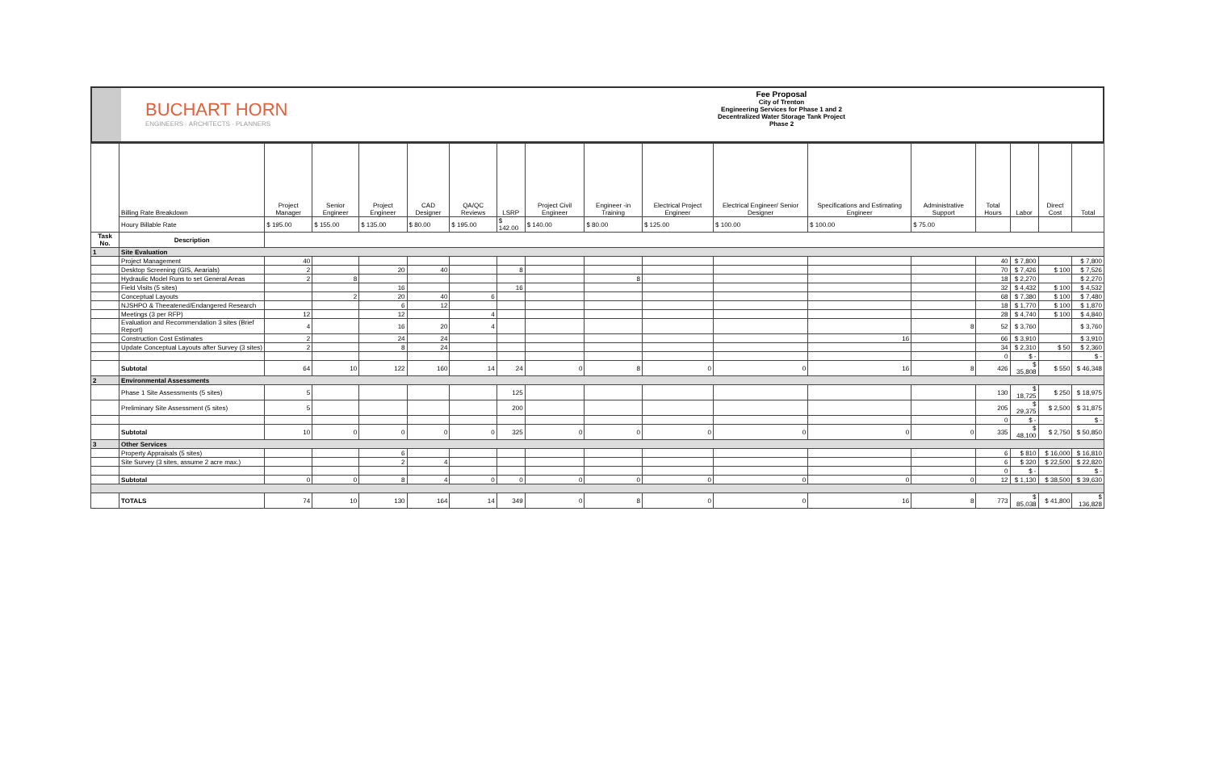BUCHART HORN
ENGINEERS · ARCHITECTS · PLANNERS
Fee Proposal
City of Trenton
Engineering Services for Phase 1 and 2
Decentralized Water Storage Tank Project
Phase 2
| | Billing Rate Breakdown | Project Manager | Senior Engineer | Project Engineer | CAD Designer | QA/QC Reviews | LSRP | Project Civil Engineer | Engineer -in Training | Electrical Project Engineer | Electrical Engineer/ Senior Designer | Specifications and Estimating Engineer | Administrative Support | Total Hours | Labor | Direct Cost | Total |
| --- | --- | --- | --- | --- | --- | --- | --- | --- | --- | --- | --- | --- | --- | --- | --- | --- | --- |
| | Houry Billable Rate | $ 195.00 | $ 155.00 | $ 135.00 | $ 80.00 | $ 195.00 | $ 142.00 | $ 140.00 | $ 80.00 | $ 125.00 | $ 100.00 | $ 100.00 | $ 75.00 | | | | |
| Task No. | Description | | | | | | | | | | | | | | | | |
| 1 | Site Evaluation | | | | | | | | | | | | | | | | |
| | Project Management | 40 | | | | | | | | | | | | 40 | $ 7,800 | | $ 7,800 |
| | Desktop Screening (GIS, Aearials) | 2 | | 20 | 40 | | 8 | | | | | | | 70 | $ 7,426 | $ 100 | $ 7,526 |
| | Hydraulic Model Runs to set General Areas | 2 | 8 | | | | | | 8 | | | | | 18 | $ 2,270 | | $ 2,270 |
| | Field Visits (5 sites) | | | 16 | | | 16 | | | | | | | 32 | $ 4,432 | $ 100 | $ 4,532 |
| | Conceptual Layouts | | 2 | 20 | 40 | 6 | | | | | | | | 68 | $ 7,380 | $ 100 | $ 7,480 |
| | NJSHPO & Theeatened/Endangered Research | | | 6 | 12 | | | | | | | | | 18 | $ 1,770 | $ 100 | $ 1,870 |
| | Meetings (3 per RFP) | 12 | | 12 | | 4 | | | | | | | | 28 | $ 4,740 | $ 100 | $ 4,840 |
| | Evaluation and Recommendation 3 sites (Brief Report) | 4 | | 16 | 20 | 4 | | | | | | | 8 | 52 | $ 3,760 | | $ 3,760 |
| | Construction Cost Estimates | 2 | | 24 | 24 | | | | | | | 16 | | 66 | $ 3,910 | | $ 3,910 |
| | Update Conceptual Layouts after Survey (3 sites) | 2 | | 8 | 24 | | | | | | | | | 34 | $ 2,310 | $ 50 | $ 2,360 |
| | | | | | | | | | | | | | | 0 | $ - | | $ - |
| | Subtotal | 64 | 10 | 122 | 160 | 14 | 24 | 0 | 8 | 0 | 0 | 16 | 8 | 426 | $ 35,808 | $ 550 | $ 46,348 |
| 2 | Environmental Assessments | | | | | | | | | | | | | | | | |
| | Phase 1 Site Assessments (5 sites) | 5 | | | | | 125 | | | | | | | 130 | $ 18,725 | $ 250 | $ 18,975 |
| | Preliminary Site Assessment (5 sites) | 5 | | | | | 200 | | | | | | | 205 | $ 29,375 | $ 2,500 | $ 31,875 |
| | | | | | | | | | | | | | | 0 | $ - | | $ - |
| | Subtotal | 10 | 0 | 0 | 0 | 0 | 325 | 0 | 0 | 0 | 0 | 0 | 0 | 335 | $ 48,100 | $ 2,750 | $ 50,850 |
| 3 | Other Services | | | | | | | | | | | | | | | | |
| | Property Appraisals (5 sites) | | | 6 | | | | | | | | | | 6 | $ 810 | $ 16,000 | $ 16,810 |
| | Site Survey (3 sites, assume 2 acre max.) | | | 2 | 4 | | | | | | | | | 6 | $ 320 | $ 22,500 | $ 22,820 |
| | | | | | | | | | | | | | | 0 | $ - | | $ - |
| | Subtotal | 0 | 0 | 8 | 4 | 0 | 0 | 0 | 0 | 0 | 0 | 0 | 0 | 12 | $ 1,130 | $ 38,500 | $ 39,630 |
| | TOTALS | 74 | 10 | 130 | 164 | 14 | 349 | 0 | 8 | 0 | 0 | 16 | 8 | 773 | $ 85,038 | $ 41,800 | $ 136,828 |